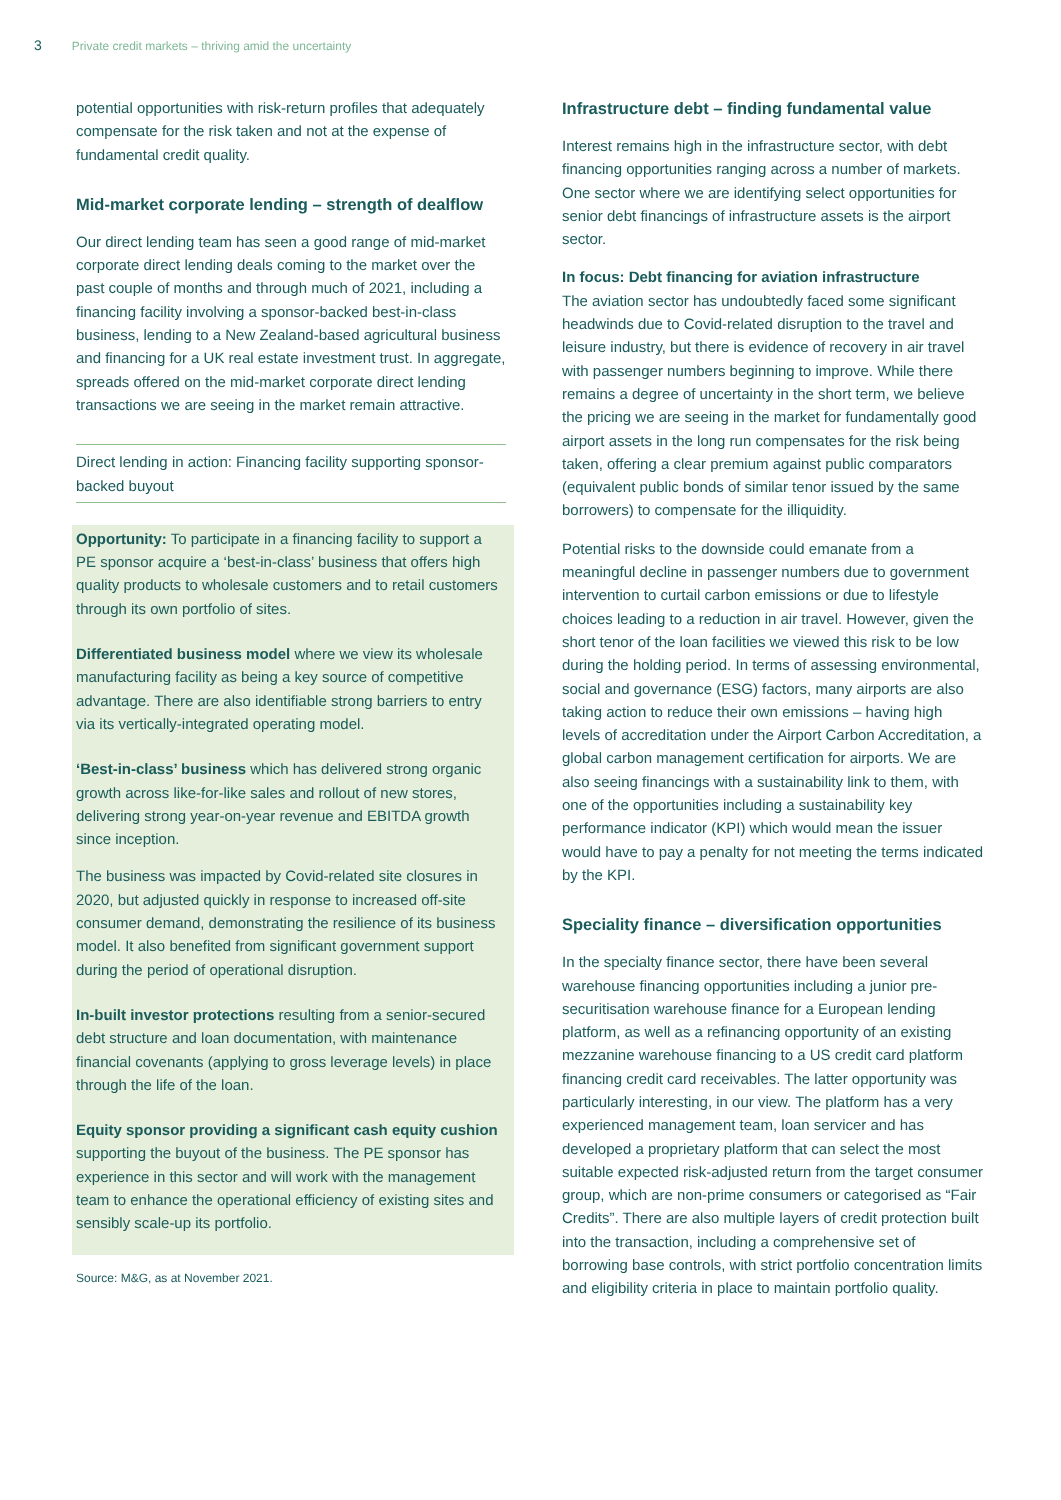3 Private credit markets – thriving amid the uncertainty
potential opportunities with risk-return profiles that adequately compensate for the risk taken and not at the expense of fundamental credit quality.
Mid-market corporate lending – strength of dealflow
Our direct lending team has seen a good range of mid-market corporate direct lending deals coming to the market over the past couple of months and through much of 2021, including a financing facility involving a sponsor-backed best-in-class business, lending to a New Zealand-based agricultural business and financing for a UK real estate investment trust. In aggregate, spreads offered on the mid-market corporate direct lending transactions we are seeing in the market remain attractive.
Direct lending in action: Financing facility supporting sponsor-backed buyout
Opportunity: To participate in a financing facility to support a PE sponsor acquire a ‘best-in-class’ business that offers high quality products to wholesale customers and to retail customers through its own portfolio of sites.
Differentiated business model where we view its wholesale manufacturing facility as being a key source of competitive advantage. There are also identifiable strong barriers to entry via its vertically-integrated operating model.
‘Best-in-class’ business which has delivered strong organic growth across like-for-like sales and rollout of new stores, delivering strong year-on-year revenue and EBITDA growth since inception.
The business was impacted by Covid-related site closures in 2020, but adjusted quickly in response to increased off-site consumer demand, demonstrating the resilience of its business model. It also benefited from significant government support during the period of operational disruption.
In-built investor protections resulting from a senior-secured debt structure and loan documentation, with maintenance financial covenants (applying to gross leverage levels) in place through the life of the loan.
Equity sponsor providing a significant cash equity cushion supporting the buyout of the business. The PE sponsor has experience in this sector and will work with the management team to enhance the operational efficiency of existing sites and sensibly scale-up its portfolio.
Source: M&G, as at November 2021.
Infrastructure debt – finding fundamental value
Interest remains high in the infrastructure sector, with debt financing opportunities ranging across a number of markets. One sector where we are identifying select opportunities for senior debt financings of infrastructure assets is the airport sector.
In focus: Debt financing for aviation infrastructure
The aviation sector has undoubtedly faced some significant headwinds due to Covid-related disruption to the travel and leisure industry, but there is evidence of recovery in air travel with passenger numbers beginning to improve. While there remains a degree of uncertainty in the short term, we believe the pricing we are seeing in the market for fundamentally good airport assets in the long run compensates for the risk being taken, offering a clear premium against public comparators (equivalent public bonds of similar tenor issued by the same borrowers) to compensate for the illiquidity.
Potential risks to the downside could emanate from a meaningful decline in passenger numbers due to government intervention to curtail carbon emissions or due to lifestyle choices leading to a reduction in air travel. However, given the short tenor of the loan facilities we viewed this risk to be low during the holding period. In terms of assessing environmental, social and governance (ESG) factors, many airports are also taking action to reduce their own emissions – having high levels of accreditation under the Airport Carbon Accreditation, a global carbon management certification for airports. We are also seeing financings with a sustainability link to them, with one of the opportunities including a sustainability key performance indicator (KPI) which would mean the issuer would have to pay a penalty for not meeting the terms indicated by the KPI.
Speciality finance – diversification opportunities
In the specialty finance sector, there have been several warehouse financing opportunities including a junior pre-securitisation warehouse finance for a European lending platform, as well as a refinancing opportunity of an existing mezzanine warehouse financing to a US credit card platform financing credit card receivables. The latter opportunity was particularly interesting, in our view. The platform has a very experienced management team, loan servicer and has developed a proprietary platform that can select the most suitable expected risk-adjusted return from the target consumer group, which are non-prime consumers or categorised as “Fair Credits”. There are also multiple layers of credit protection built into the transaction, including a comprehensive set of borrowing base controls, with strict portfolio concentration limits and eligibility criteria in place to maintain portfolio quality.